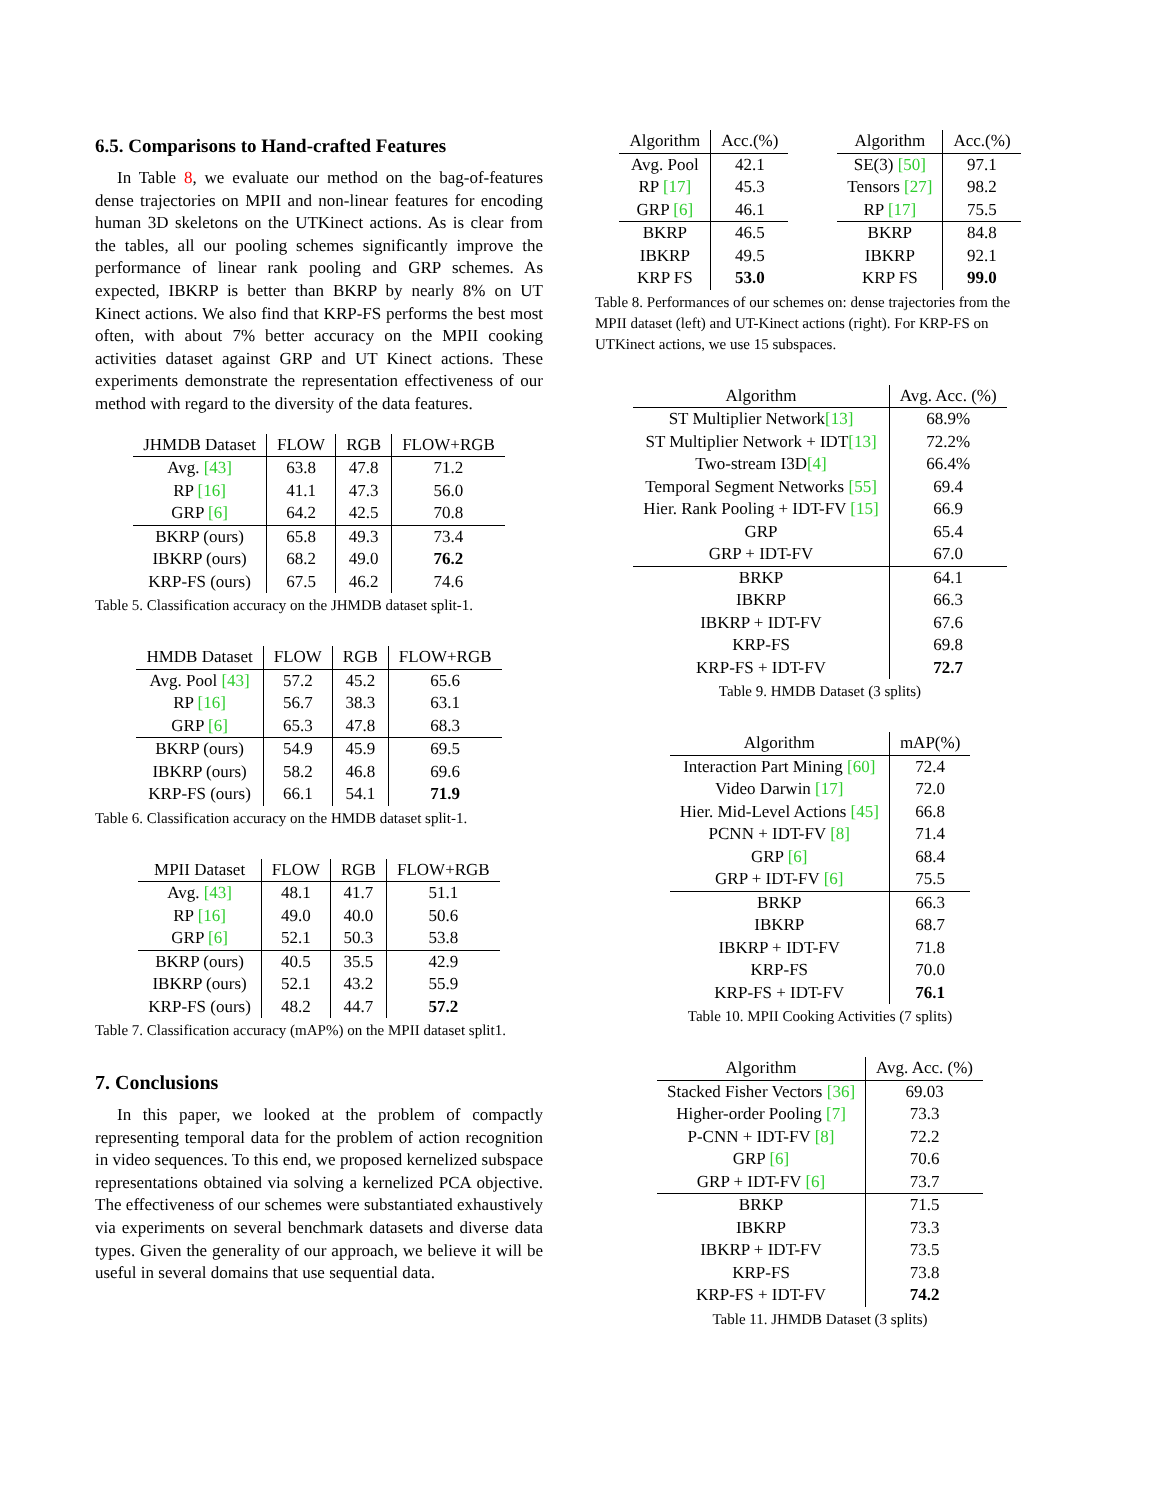6.5. Comparisons to Hand-crafted Features
In Table 8, we evaluate our method on the bag-of-features dense trajectories on MPII and non-linear features for encoding human 3D skeletons on the UTKinect actions. As is clear from the tables, all our pooling schemes significantly improve the performance of linear rank pooling and GRP schemes. As expected, IBKRP is better than BKRP by nearly 8% on UT Kinect actions. We also find that KRP-FS performs the best most often, with about 7% better accuracy on the MPII cooking activities dataset against GRP and UT Kinect actions. These experiments demonstrate the representation effectiveness of our method with regard to the diversity of the data features.
| JHMDB Dataset | FLOW | RGB | FLOW+RGB |
| --- | --- | --- | --- |
| Avg. [43] | 63.8 | 47.8 | 71.2 |
| RP [16] | 41.1 | 47.3 | 56.0 |
| GRP [6] | 64.2 | 42.5 | 70.8 |
| BKRP (ours) | 65.8 | 49.3 | 73.4 |
| IBKRP (ours) | 68.2 | 49.0 | 76.2 |
| KRP-FS (ours) | 67.5 | 46.2 | 74.6 |
Table 5. Classification accuracy on the JHMDB dataset split-1.
| HMDB Dataset | FLOW | RGB | FLOW+RGB |
| --- | --- | --- | --- |
| Avg. Pool [43] | 57.2 | 45.2 | 65.6 |
| RP [16] | 56.7 | 38.3 | 63.1 |
| GRP [6] | 65.3 | 47.8 | 68.3 |
| BKRP (ours) | 54.9 | 45.9 | 69.5 |
| IBKRP (ours) | 58.2 | 46.8 | 69.6 |
| KRP-FS (ours) | 66.1 | 54.1 | 71.9 |
Table 6. Classification accuracy on the HMDB dataset split-1.
| MPII Dataset | FLOW | RGB | FLOW+RGB |
| --- | --- | --- | --- |
| Avg. [43] | 48.1 | 41.7 | 51.1 |
| RP [16] | 49.0 | 40.0 | 50.6 |
| GRP [6] | 52.1 | 50.3 | 53.8 |
| BKRP (ours) | 40.5 | 35.5 | 42.9 |
| IBKRP (ours) | 52.1 | 43.2 | 55.9 |
| KRP-FS (ours) | 48.2 | 44.7 | 57.2 |
Table 7. Classification accuracy (mAP%) on the MPII dataset split1.
7. Conclusions
In this paper, we looked at the problem of compactly representing temporal data for the problem of action recognition in video sequences. To this end, we proposed kernelized subspace representations obtained via solving a kernelized PCA objective. The effectiveness of our schemes were substantiated exhaustively via experiments on several benchmark datasets and diverse data types. Given the generality of our approach, we believe it will be useful in several domains that use sequential data.
| Algorithm | Acc.(%) |
| --- | --- |
| Avg. Pool | 42.1 |
| RP [17] | 45.3 |
| GRP [6] | 46.1 |
| BKRP | 46.5 |
| IBKRP | 49.5 |
| KRP FS | 53.0 |
| Algorithm | Acc.(%) |
| --- | --- |
| SE(3) [50] | 97.1 |
| Tensors [27] | 98.2 |
| RP [17] | 75.5 |
| BKRP | 84.8 |
| IBKRP | 92.1 |
| KRP FS | 99.0 |
Table 8. Performances of our schemes on: dense trajectories from the MPII dataset (left) and UT-Kinect actions (right). For KRP-FS on UTKinect actions, we use 15 subspaces.
| Algorithm | Avg. Acc. (%) |
| --- | --- |
| ST Multiplier Network [13] | 68.9% |
| ST Multiplier Network + IDT [13] | 72.2% |
| Two-stream I3D [4] | 66.4% |
| Temporal Segment Networks [55] | 69.4 |
| Hier. Rank Pooling + IDT-FV [15] | 66.9 |
| GRP | 65.4 |
| GRP + IDT-FV | 67.0 |
| BRKP | 64.1 |
| IBKRP | 66.3 |
| IBKRP + IDT-FV | 67.6 |
| KRP-FS | 69.8 |
| KRP-FS + IDT-FV | 72.7 |
Table 9. HMDB Dataset (3 splits)
| Algorithm | mAP(%) |
| --- | --- |
| Interaction Part Mining [60] | 72.4 |
| Video Darwin [17] | 72.0 |
| Hier. Mid-Level Actions [45] | 66.8 |
| PCNN + IDT-FV [8] | 71.4 |
| GRP [6] | 68.4 |
| GRP + IDT-FV [6] | 75.5 |
| BRKP | 66.3 |
| IBKRP | 68.7 |
| IBKRP + IDT-FV | 71.8 |
| KRP-FS | 70.0 |
| KRP-FS + IDT-FV | 76.1 |
Table 10. MPII Cooking Activities (7 splits)
| Algorithm | Avg. Acc. (%) |
| --- | --- |
| Stacked Fisher Vectors [36] | 69.03 |
| Higher-order Pooling [7] | 73.3 |
| P-CNN + IDT-FV [8] | 72.2 |
| GRP [6] | 70.6 |
| GRP + IDT-FV [6] | 73.7 |
| BRKP | 71.5 |
| IBKRP | 73.3 |
| IBKRP + IDT-FV | 73.5 |
| KRP-FS | 73.8 |
| KRP-FS + IDT-FV | 74.2 |
Table 11. JHMDB Dataset (3 splits)